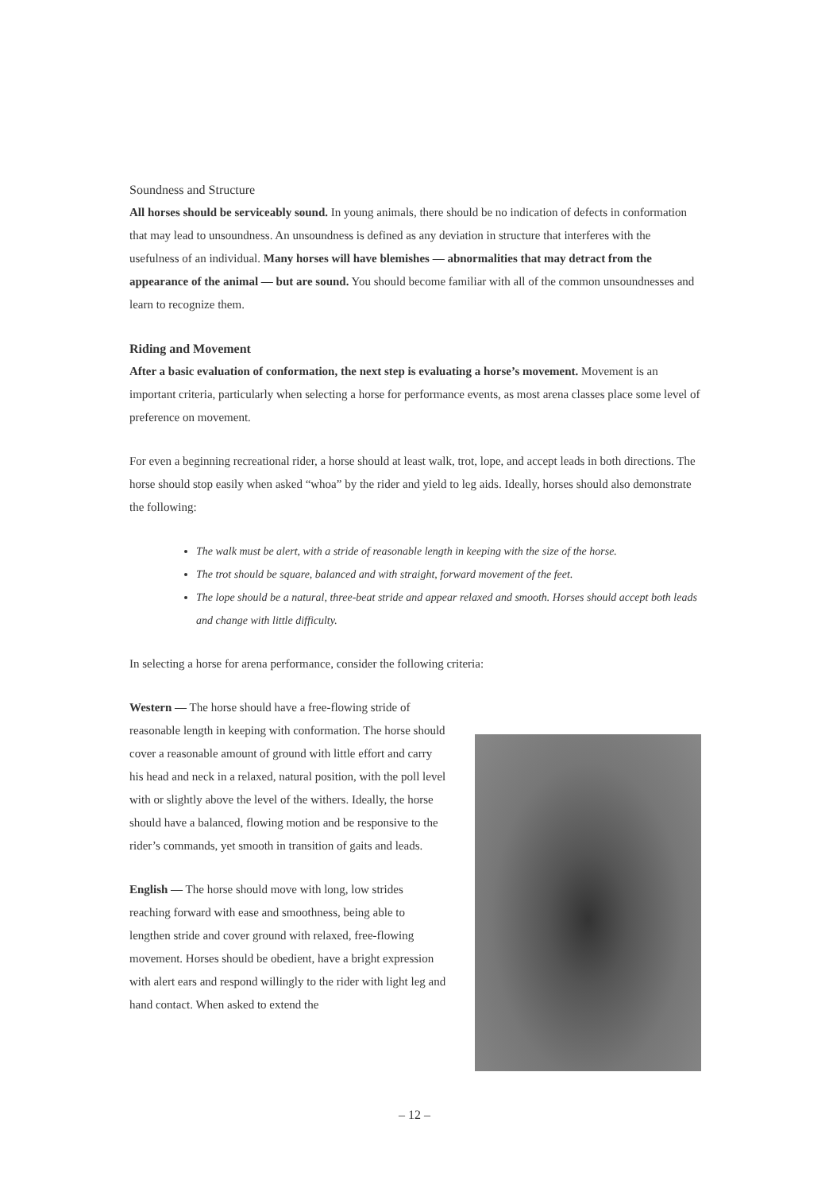Soundness and Structure
All horses should be serviceably sound. In young animals, there should be no indication of defects in conformation that may lead to unsoundness. An unsoundness is defined as any deviation in structure that interferes with the usefulness of an individual. Many horses will have blemishes — abnormalities that may detract from the appearance of the animal — but are sound. You should become familiar with all of the common unsoundnesses and learn to recognize them.
Riding and Movement
After a basic evaluation of conformation, the next step is evaluating a horse’s movement. Movement is an important criteria, particularly when selecting a horse for performance events, as most arena classes place some level of preference on movement.
For even a beginning recreational rider, a horse should at least walk, trot, lope, and accept leads in both directions. The horse should stop easily when asked “whoa” by the rider and yield to leg aids. Ideally, horses should also demonstrate the following:
The walk must be alert, with a stride of reasonable length in keeping with the size of the horse.
The trot should be square, balanced and with straight, forward movement of the feet.
The lope should be a natural, three-beat stride and appear relaxed and smooth. Horses should accept both leads and change with little difficulty.
In selecting a horse for arena performance, consider the following criteria:
Western — The horse should have a free-flowing stride of reasonable length in keeping with conformation. The horse should cover a reasonable amount of ground with little effort and carry his head and neck in a relaxed, natural position, with the poll level with or slightly above the level of the withers. Ideally, the horse should have a balanced, flowing motion and be responsive to the rider’s commands, yet smooth in transition of gaits and leads.
English — The horse should move with long, low strides reaching forward with ease and smoothness, being able to lengthen stride and cover ground with relaxed, free-flowing movement. Horses should be obedient, have a bright expression with alert ears and respond willingly to the rider with light leg and hand contact. When asked to extend the
– 12 –